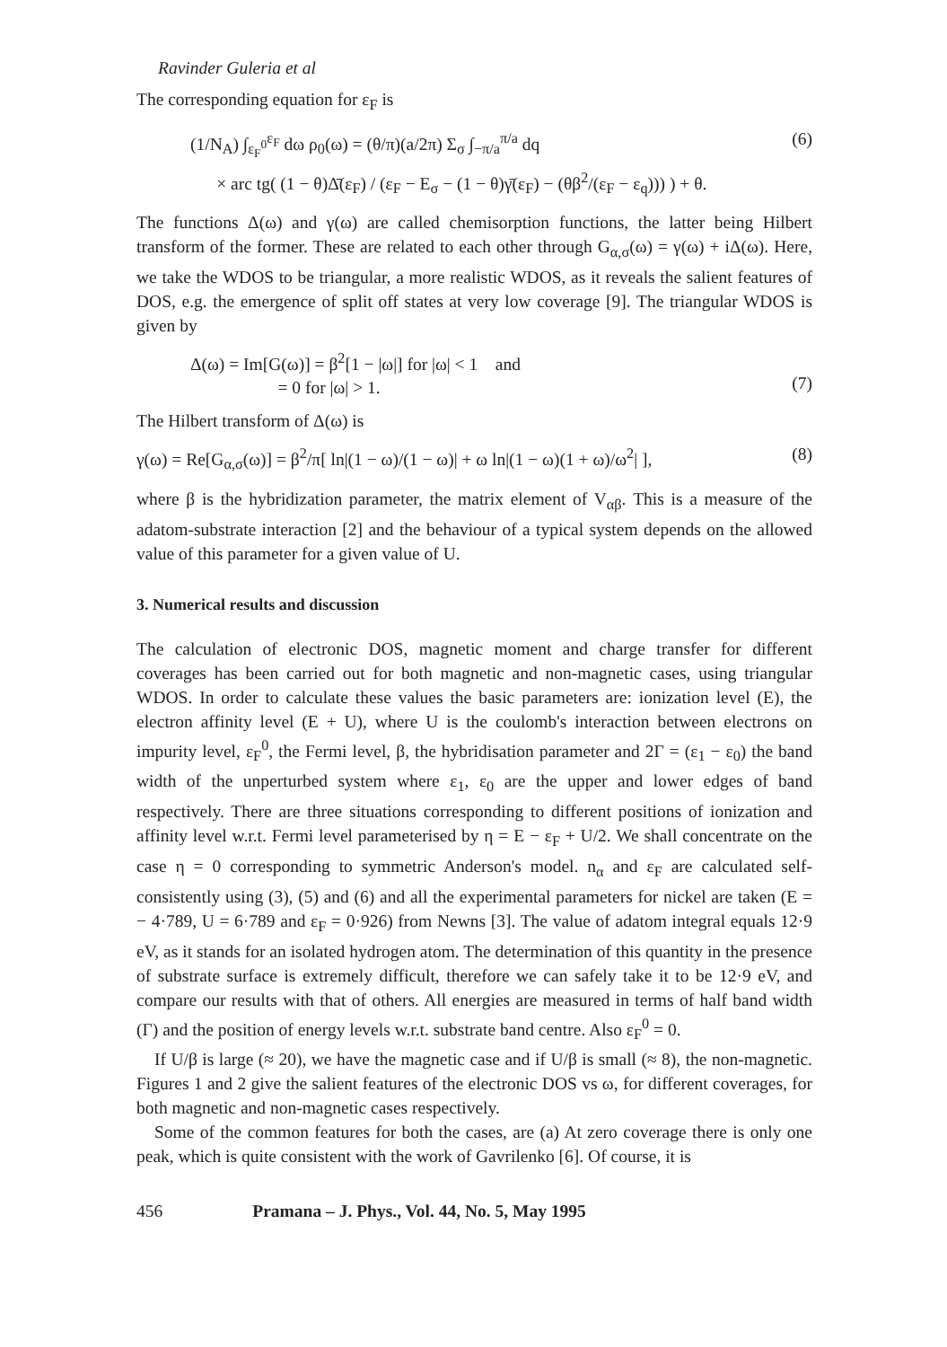Ravinder Guleria et al
The corresponding equation for ε<sub>F</sub> is
(1/N<sub>A</sub>) ∫<sub>ε<sub>F</sub><sup>0</sup></sub><sup>ε<sub>F</sub></sup> dω ρ<sub>0</sub>(ω) = (θ/π)(a/2π) Σ<sub>σ</sub> ∫<sub>−π/a</sub><sup>π/a</sup> dq
× arc tg( (1 − θ)Δ̄(ε<sub>F</sub>) / (ε<sub>F</sub> − E<sub>σ</sub> − (1 − θ)γ̄(ε<sub>F</sub>) − (θβ<sup>2</sup>/(ε<sub>F</sub> − ε<sub>q</sub>))) ) + θ. (6)
The functions Δ(ω) and γ(ω) are called chemisorption functions, the latter being Hilbert transform of the former. These are related to each other through G<sub>α,σ</sub>(ω) = γ(ω) + iΔ(ω). Here, we take the WDOS to be triangular, a more realistic WDOS, as it reveals the salient features of DOS, e.g. the emergence of split off states at very low coverage [9]. The triangular WDOS is given by
Δ(ω) = Im[G(ω)] = β<sup>2</sup>[1 − |ω|] for |ω| < 1 and
= 0 for |ω| > 1.
(7)
The Hilbert transform of Δ(ω) is
γ(ω) = Re[G<sub>α,σ</sub>(ω)] = β<sup>2</sup>/π[ ln|(1 − ω)/(1 − ω)| + ω ln|(1 − ω)(1 + ω)/ω<sup>2</sup>| ], (8)
where β is the hybridization parameter, the matrix element of V<sub>αβ</sub>. This is a measure of the adatom-substrate interaction [2] and the behaviour of a typical system depends on the allowed value of this parameter for a given value of U.
3. Numerical results and discussion
The calculation of electronic DOS, magnetic moment and charge transfer for different coverages has been carried out for both magnetic and non-magnetic cases, using triangular WDOS. In order to calculate these values the basic parameters are: ionization level (E), the electron affinity level (E + U), where U is the coulomb's interaction between electrons on impurity level, ε<sub>F</sub><sup>0</sup>, the Fermi level, β, the hybridisation parameter and 2Γ = (ε<sub>1</sub> − ε<sub>0</sub>) the band width of the unperturbed system where ε<sub>1</sub>, ε<sub>0</sub> are the upper and lower edges of band respectively. There are three situations corresponding to different positions of ionization and affinity level w.r.t. Fermi level parameterised by η = E − ε<sub>F</sub> + U/2. We shall concentrate on the case η = 0 corresponding to symmetric Anderson's model. n<sub>α</sub> and ε<sub>F</sub> are calculated self-consistently using (3), (5) and (6) and all the experimental parameters for nickel are taken (E = − 4·789, U = 6·789 and ε<sub>F</sub> = 0·926) from Newns [3]. The value of adatom integral equals 12·9 eV, as it stands for an isolated hydrogen atom. The determination of this quantity in the presence of substrate surface is extremely difficult, therefore we can safely take it to be 12·9 eV, and compare our results with that of others. All energies are measured in terms of half band width (Γ) and the position of energy levels w.r.t. substrate band centre. Also ε<sub>F</sub><sup>0</sup> = 0.
If U/β is large (≈ 20), we have the magnetic case and if U/β is small (≈ 8), the non-magnetic. Figures 1 and 2 give the salient features of the electronic DOS vs ω, for different coverages, for both magnetic and non-magnetic cases respectively.
Some of the common features for both the cases, are (a) At zero coverage there is only one peak, which is quite consistent with the work of Gavrilenko [6]. Of course, it is
456 Pramana – J. Phys., Vol. 44, No. 5, May 1995